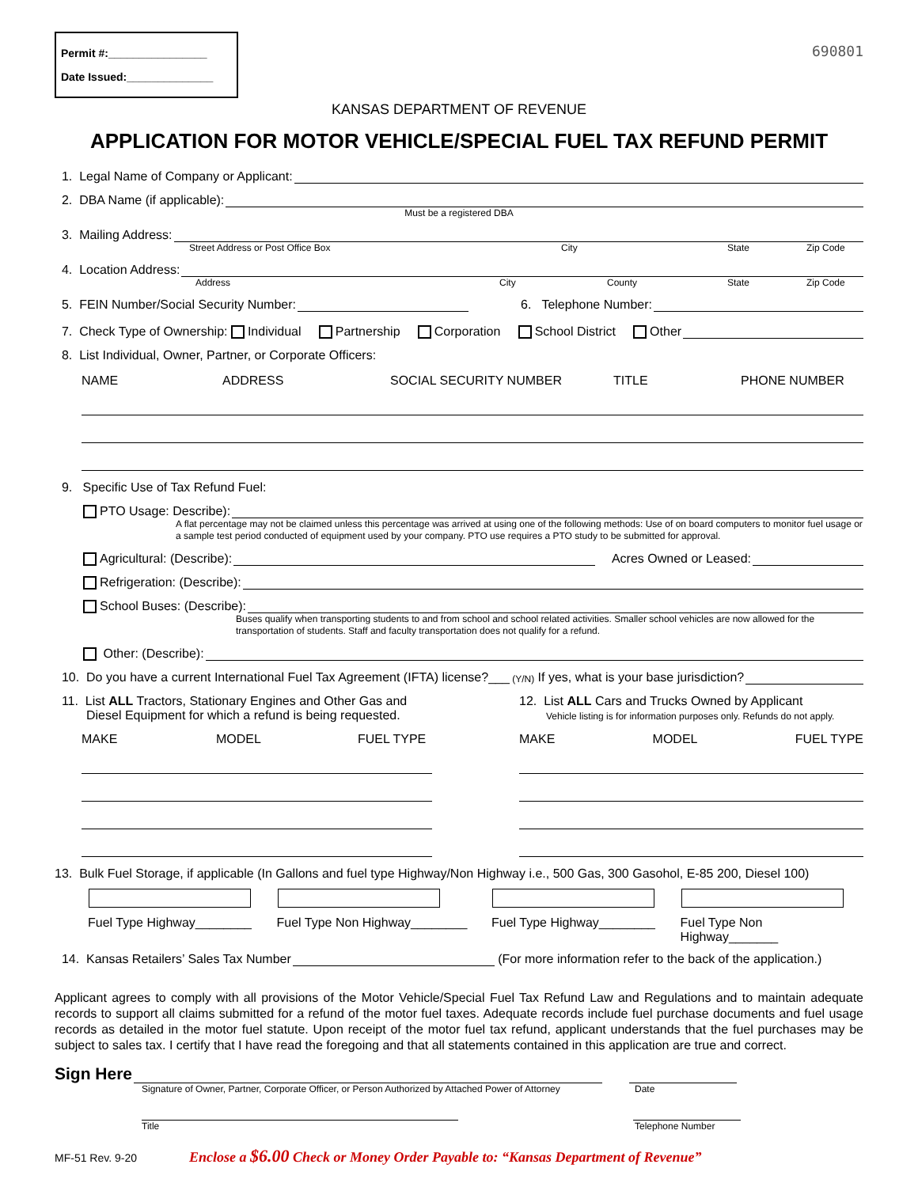Permit #:________________
Date Issued:______________
690801
KANSAS DEPARTMENT OF REVENUE
APPLICATION FOR MOTOR VEHICLE/SPECIAL FUEL TAX REFUND PERMIT
1. Legal Name of Company or Applicant:
2. DBA Name (if applicable):
Must be a registered DBA
3. Mailing Address:
Street Address or Post Office Box City State Zip Code
4. Location Address:
Address City County State Zip Code
5. FEIN Number/Social Security Number: 6. Telephone Number:
7. Check Type of Ownership: Individual Partnership Corporation School District Other
8. List Individual, Owner, Partner, or Corporate Officers:
NAME ADDRESS SOCIAL SECURITY NUMBER TITLE PHONE NUMBER
9. Specific Use of Tax Refund Fuel:
PTO Usage: Describe):
A flat percentage may not be claimed unless this percentage was arrived at using one of the following methods: Use of on board computers to monitor fuel usage or a sample test period conducted of equipment used by your company. PTO use requires a PTO study to be submitted for approval.
Agricultural: (Describe): Acres Owned or Leased:
Refrigeration: (Describe):
School Buses: (Describe):
Buses qualify when transporting students to and from school and school related activities. Smaller school vehicles are now allowed for the transportation of students. Staff and faculty transportation does not qualify for a refund.
Other: (Describe):
10. Do you have a current International Fuel Tax Agreement (IFTA) license?___ (Y/N) If yes, what is your base jurisdiction?
11. List ALL Tractors, Stationary Engines and Other Gas and
Diesel Equipment for which a refund is being requested.
MAKE MODEL FUEL TYPE
12. List ALL Cars and Trucks Owned by Applicant
Vehicle listing is for information purposes only. Refunds do not apply.
MAKE MODEL FUEL TYPE
13. Bulk Fuel Storage, if applicable (In Gallons and fuel type Highway/Non Highway i.e., 500 Gas, 300 Gasohol, E-85 200, Diesel 100)
Fuel Type Highway________ Fuel Type Non Highway________ Fuel Type Highway________ Fuel Type Non Highway_______
14. Kansas Retailers’ Sales Tax Number (For more information refer to the back of the application.)
Applicant agrees to comply with all provisions of the Motor Vehicle/Special Fuel Tax Refund Law and Regulations and to maintain adequate records to support all claims submitted for a refund of the motor fuel taxes. Adequate records include fuel purchase documents and fuel usage records as detailed in the motor fuel statute. Upon receipt of the motor fuel tax refund, applicant understands that the fuel purchases may be subject to sales tax. I certify that I have read the foregoing and that all statements contained in this application are true and correct.
Sign Here
Signature of Owner, Partner, Corporate Officer, or Person Authorized by Attached Power of Attorney Date
Title Telephone Number
MF-51 Rev. 9-20 Enclose a $6.00 Check or Money Order Payable to: “Kansas Department of Revenue”